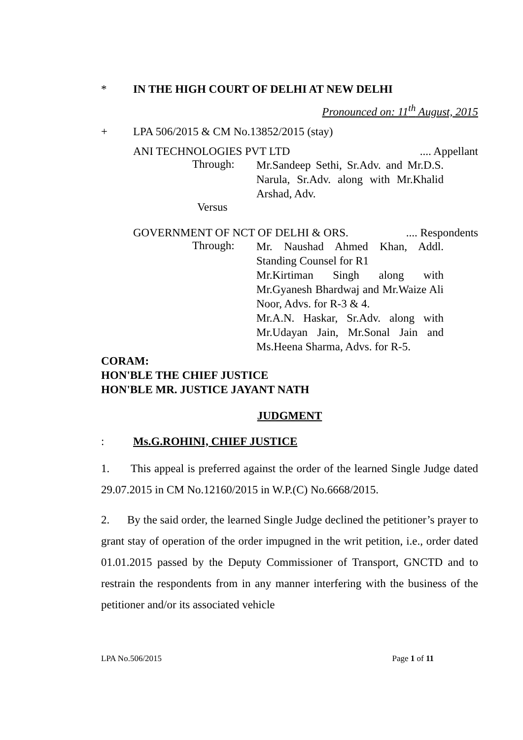* IN THE HIGH COURT OF DELHI AT NEW DELHI
Pronounced on: 11<sup>th</sup> August, 2015
+ LPA 506/2015 & CM No.13852/2015 (stay)
ANI TECHNOLOGIES PVT LTD.... Appellant
Through: Mr.Sandeep Sethi, Sr.Adv. and Mr.D.S. Narula, Sr.Adv. along with Mr.Khalid Arshad, Adv.
Versus
GOVERNMENT OF NCT OF DELHI & ORS..... Respondents
Through: Mr. Naushad Ahmed Khan, Addl. Standing Counsel for R1
Mr.Kirtiman Singh along with Mr.Gyanesh Bhardwaj and Mr.Waize Ali Noor, Advs. for R-3 & 4.
Mr.A.N. Haskar, Sr.Adv. along with Mr.Udayan Jain, Mr.Sonal Jain and Ms.Heena Sharma, Advs. for R-5.
CORAM:
HON'BLE THE CHIEF JUSTICE
HON'BLE MR. JUSTICE JAYANT NATH
JUDGMENT
: Ms.G.ROHINI, CHIEF JUSTICE
1. This appeal is preferred against the order of the learned Single Judge dated 29.07.2015 in CM No.12160/2015 in W.P.(C) No.6668/2015.
2. By the said order, the learned Single Judge declined the petitioner’s prayer to grant stay of operation of the order impugned in the writ petition, i.e., order dated 01.01.2015 passed by the Deputy Commissioner of Transport, GNCTD and to restrain the respondents from in any manner interfering with the business of the petitioner and/or its associated vehicle
LPA No.506/2015 Page 1 of 11